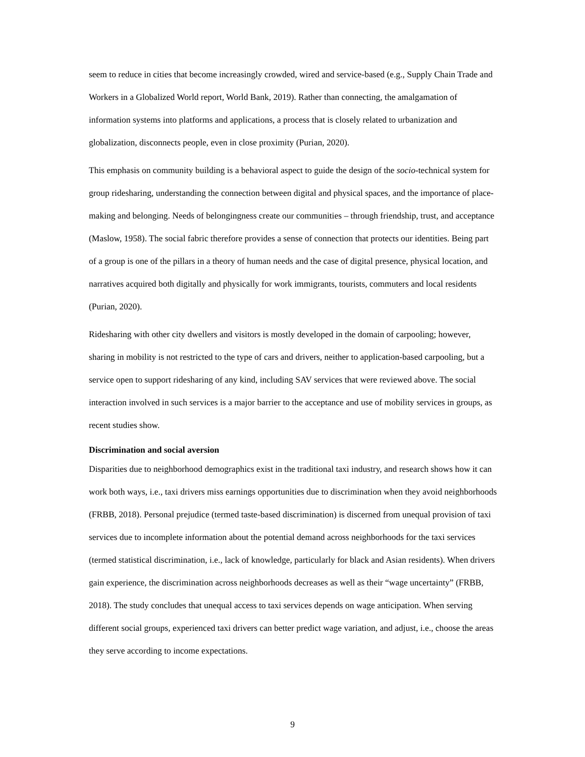seem to reduce in cities that become increasingly crowded, wired and service-based (e.g., Supply Chain Trade and Workers in a Globalized World report, World Bank, 2019). Rather than connecting, the amalgamation of information systems into platforms and applications, a process that is closely related to urbanization and globalization, disconnects people, even in close proximity (Purian, 2020).
This emphasis on community building is a behavioral aspect to guide the design of the socio-technical system for group ridesharing, understanding the connection between digital and physical spaces, and the importance of place-making and belonging. Needs of belongingness create our communities – through friendship, trust, and acceptance (Maslow, 1958). The social fabric therefore provides a sense of connection that protects our identities. Being part of a group is one of the pillars in a theory of human needs and the case of digital presence, physical location, and narratives acquired both digitally and physically for work immigrants, tourists, commuters and local residents (Purian, 2020).
Ridesharing with other city dwellers and visitors is mostly developed in the domain of carpooling; however, sharing in mobility is not restricted to the type of cars and drivers, neither to application-based carpooling, but a service open to support ridesharing of any kind, including SAV services that were reviewed above. The social interaction involved in such services is a major barrier to the acceptance and use of mobility services in groups, as recent studies show.
Discrimination and social aversion
Disparities due to neighborhood demographics exist in the traditional taxi industry, and research shows how it can work both ways, i.e., taxi drivers miss earnings opportunities due to discrimination when they avoid neighborhoods (FRBB, 2018). Personal prejudice (termed taste-based discrimination) is discerned from unequal provision of taxi services due to incomplete information about the potential demand across neighborhoods for the taxi services (termed statistical discrimination, i.e., lack of knowledge, particularly for black and Asian residents). When drivers gain experience, the discrimination across neighborhoods decreases as well as their “wage uncertainty” (FRBB, 2018). The study concludes that unequal access to taxi services depends on wage anticipation. When serving different social groups, experienced taxi drivers can better predict wage variation, and adjust, i.e., choose the areas they serve according to income expectations.
9